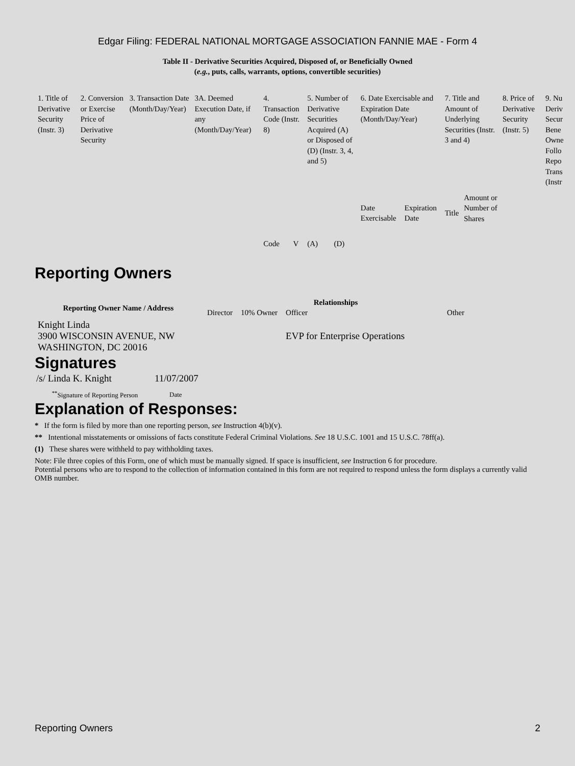Edgar Filing: FEDERAL NATIONAL MORTGAGE ASSOCIATION FANNIE MAE - Form 4
Table II - Derivative Securities Acquired, Disposed of, or Beneficially Owned
(e.g., puts, calls, warrants, options, convertible securities)
| 1. Title of Derivative Security (Instr. 3) | 2. Conversion or Exercise Price of Derivative Security | 3. Transaction Date (Month/Day/Year) | 3A. Deemed Execution Date, if any (Month/Day/Year) | 4. Transaction Code (Instr. 8) | | 5. Number of Derivative Securities Acquired (A) or Disposed of (D) (Instr. 3, 4, and 5) | | 6. Date Exercisable and Expiration Date (Month/Day/Year) | | 7. Title and Amount of Underlying Securities (Instr. 3 and 4) | | 8. Price of Derivative Security (Instr. 5) | 9. Nu Deriv Secur Bene Owne Follo Repo Trans (Instr |
| | | | | Code | V | (A) | (D) | Date Exercisable | Expiration Date | Title | Amount or Number of Shares | | |
Reporting Owners
| Reporting Owner Name / Address | Relationships | | | |
| --- | --- | --- | --- | --- |
| | Director | 10% Owner | Officer | Other |
| Knight Linda 3900 WISCONSIN AVENUE, NW WASHINGTON, DC 20016 | | | EVP for Enterprise Operations | |
Signatures
| /s/ Linda K. Knight | 11/07/2007 |
| <sup>**</sup> Signature of Reporting Person | Date |
Explanation of Responses:
* If the form is filed by more than one reporting person, see Instruction 4(b)(v).
** Intentional misstatements or omissions of facts constitute Federal Criminal Violations. See 18 U.S.C. 1001 and 15 U.S.C. 78ff(a).
(1) These shares were withheld to pay withholding taxes.
Note: File three copies of this Form, one of which must be manually signed. If space is insufficient, see Instruction 6 for procedure.
Potential persons who are to respond to the collection of information contained in this form are not required to respond unless the form displays a currently valid OMB number.
Reporting Owners 2